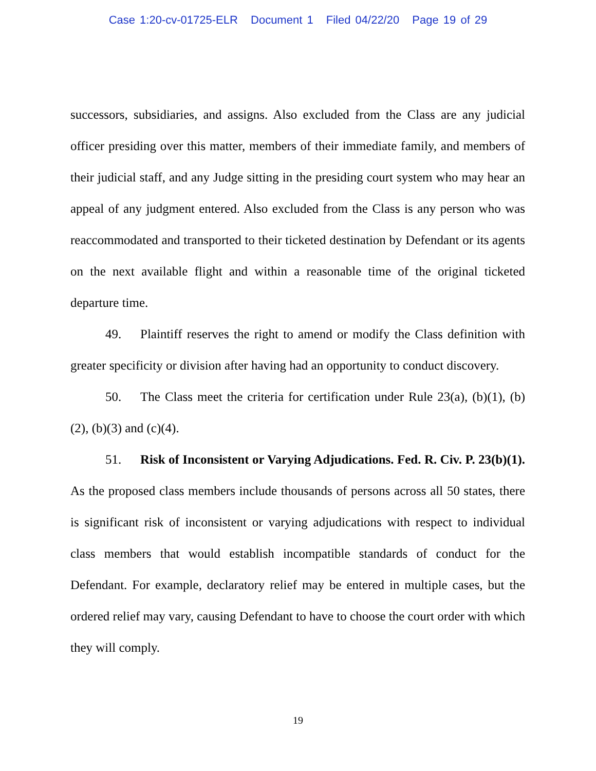Case 1:20-cv-01725-ELR Document 1 Filed 04/22/20 Page 19 of 29
successors, subsidiaries, and assigns. Also excluded from the Class are any judicial officer presiding over this matter, members of their immediate family, and members of their judicial staff, and any Judge sitting in the presiding court system who may hear an appeal of any judgment entered. Also excluded from the Class is any person who was reaccommodated and transported to their ticketed destination by Defendant or its agents on the next available flight and within a reasonable time of the original ticketed departure time.
49. Plaintiff reserves the right to amend or modify the Class definition with greater specificity or division after having had an opportunity to conduct discovery.
50. The Class meet the criteria for certification under Rule 23(a), (b)(1), (b)(2), (b)(3) and (c)(4).
51. Risk of Inconsistent or Varying Adjudications. Fed. R. Civ. P. 23(b)(1). As the proposed class members include thousands of persons across all 50 states, there is significant risk of inconsistent or varying adjudications with respect to individual class members that would establish incompatible standards of conduct for the Defendant. For example, declaratory relief may be entered in multiple cases, but the ordered relief may vary, causing Defendant to have to choose the court order with which they will comply.
19